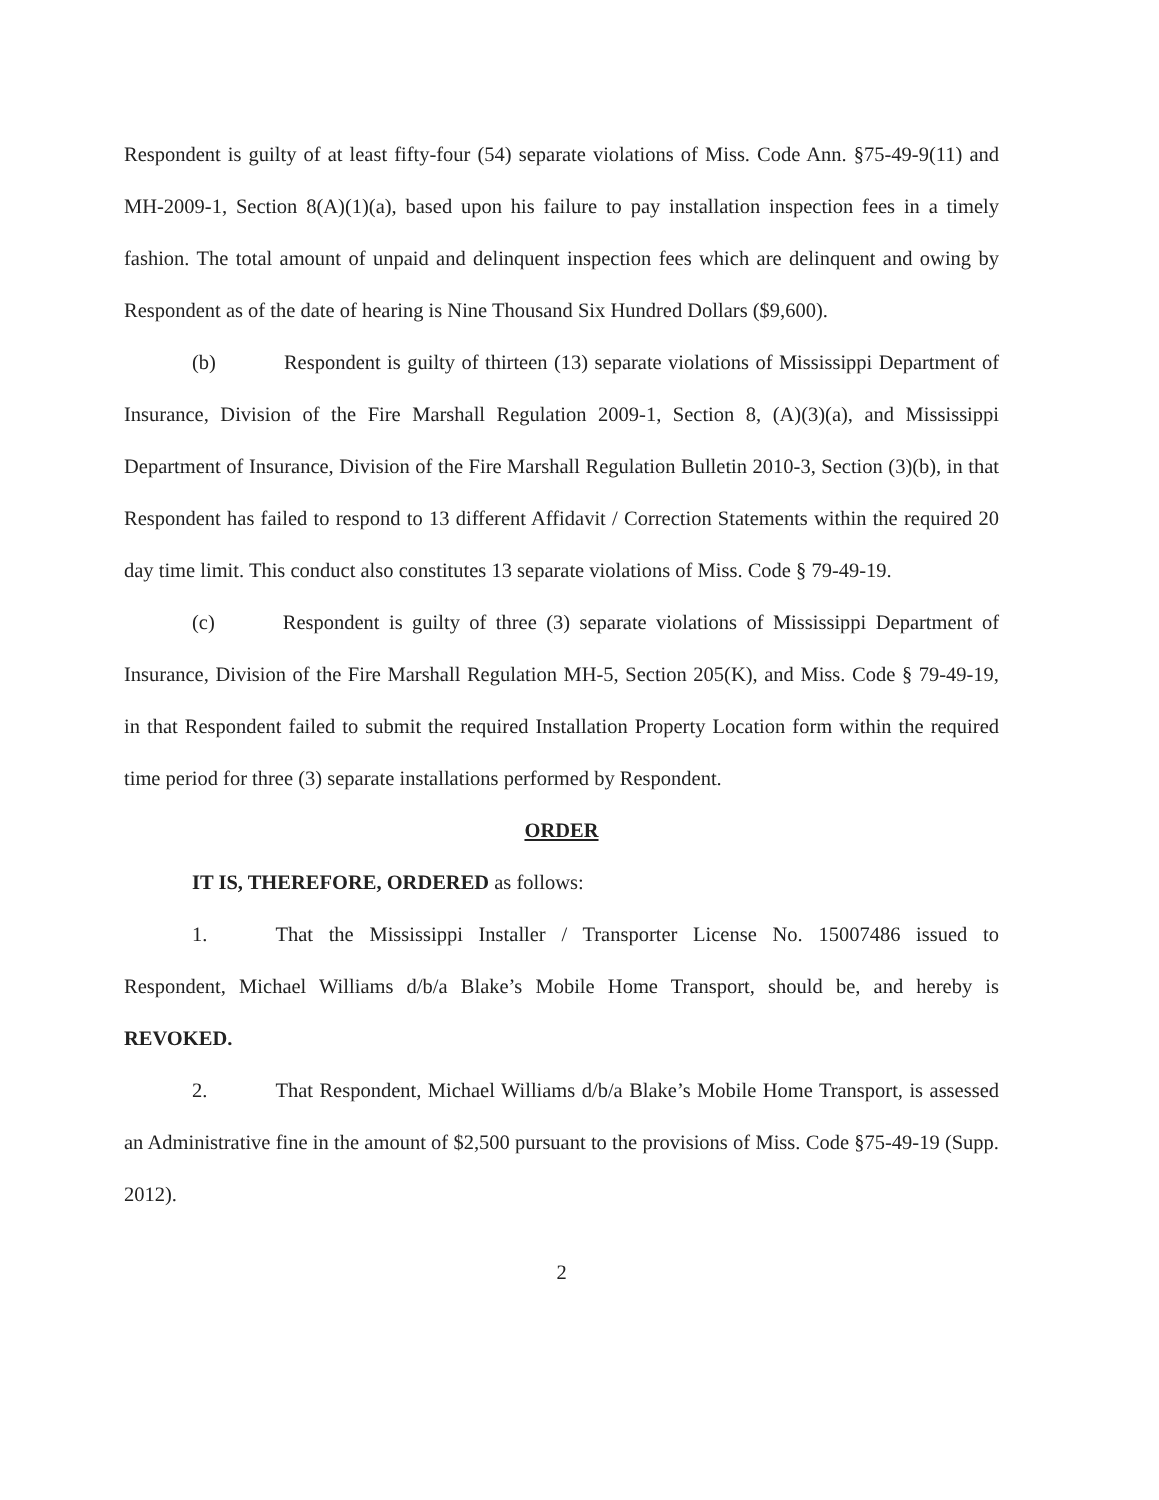Respondent is guilty of at least fifty-four (54) separate violations of Miss. Code Ann. §75-49-9(11) and MH-2009-1, Section 8(A)(1)(a), based upon his failure to pay installation inspection fees in a timely fashion. The total amount of unpaid and delinquent inspection fees which are delinquent and owing by Respondent as of the date of hearing is Nine Thousand Six Hundred Dollars ($9,600).
(b) Respondent is guilty of thirteen (13) separate violations of Mississippi Department of Insurance, Division of the Fire Marshall Regulation 2009-1, Section 8, (A)(3)(a), and Mississippi Department of Insurance, Division of the Fire Marshall Regulation Bulletin 2010-3, Section (3)(b), in that Respondent has failed to respond to 13 different Affidavit / Correction Statements within the required 20 day time limit. This conduct also constitutes 13 separate violations of Miss. Code § 79-49-19.
(c) Respondent is guilty of three (3) separate violations of Mississippi Department of Insurance, Division of the Fire Marshall Regulation MH-5, Section 205(K), and Miss. Code § 79-49-19, in that Respondent failed to submit the required Installation Property Location form within the required time period for three (3) separate installations performed by Respondent.
ORDER
IT IS, THEREFORE, ORDERED as follows:
1. That the Mississippi Installer / Transporter License No. 15007486 issued to Respondent, Michael Williams d/b/a Blake’s Mobile Home Transport, should be, and hereby is REVOKED.
2. That Respondent, Michael Williams d/b/a Blake’s Mobile Home Transport, is assessed an Administrative fine in the amount of $2,500 pursuant to the provisions of Miss. Code §75-49-19 (Supp. 2012).
2